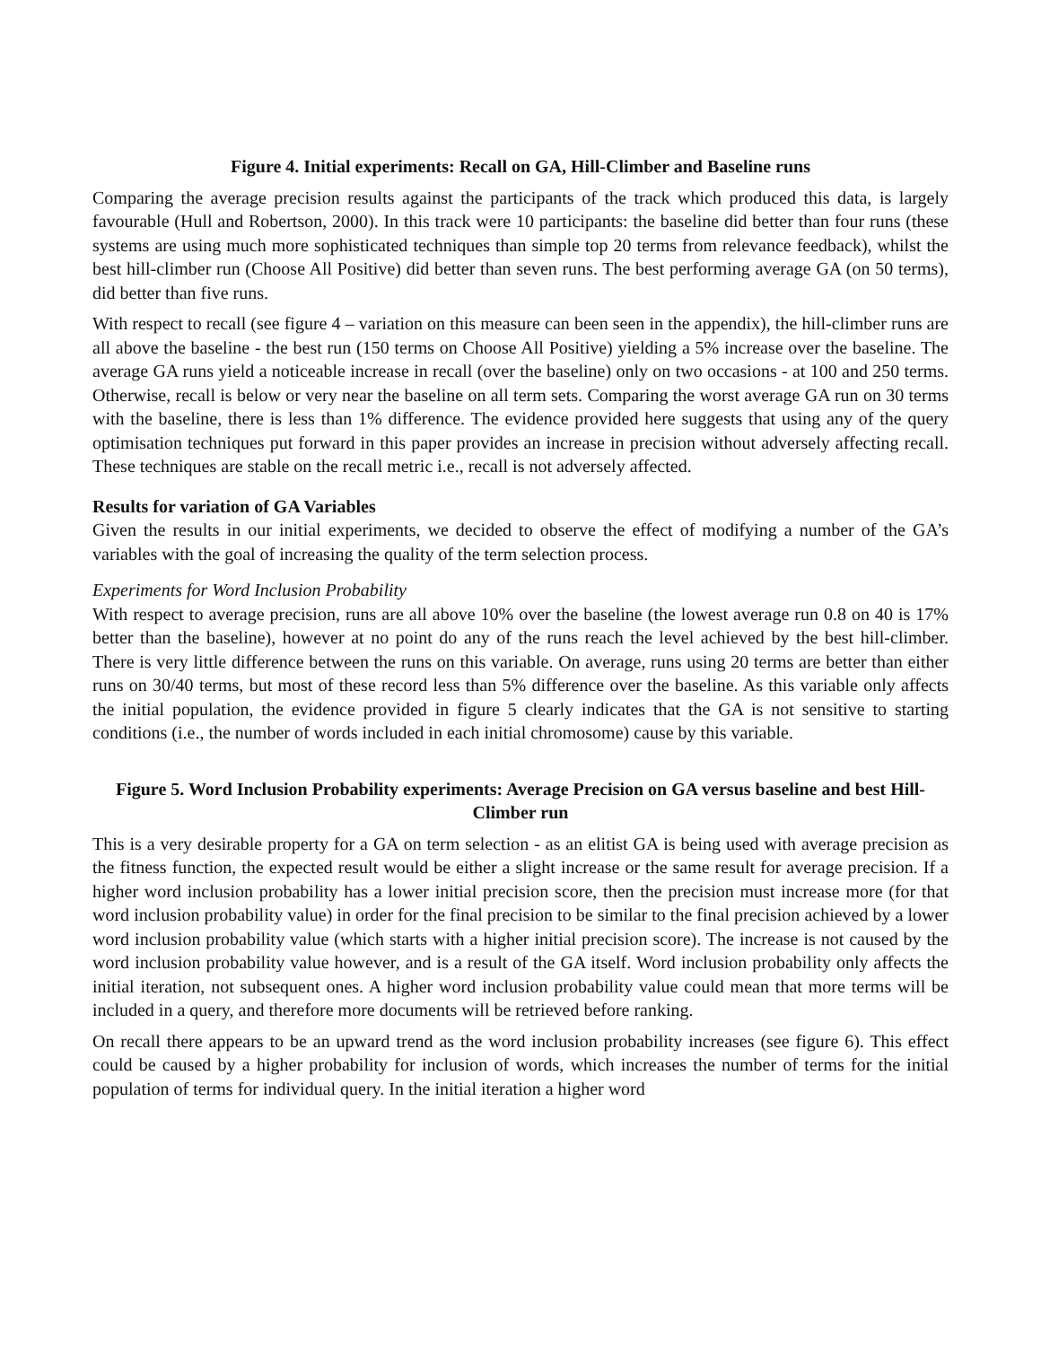Figure 4. Initial experiments: Recall on GA, Hill-Climber and Baseline runs
Comparing the average precision results against the participants of the track which produced this data, is largely favourable (Hull and Robertson, 2000). In this track were 10 participants: the baseline did better than four runs (these systems are using much more sophisticated techniques than simple top 20 terms from relevance feedback), whilst the best hill-climber run (Choose All Positive) did better than seven runs. The best performing average GA (on 50 terms), did better than five runs.
With respect to recall (see figure 4 – variation on this measure can been seen in the appendix), the hill-climber runs are all above the baseline - the best run (150 terms on Choose All Positive) yielding a 5% increase over the baseline. The average GA runs yield a noticeable increase in recall (over the baseline) only on two occasions - at 100 and 250 terms. Otherwise, recall is below or very near the baseline on all term sets. Comparing the worst average GA run on 30 terms with the baseline, there is less than 1% difference. The evidence provided here suggests that using any of the query optimisation techniques put forward in this paper provides an increase in precision without adversely affecting recall. These techniques are stable on the recall metric i.e., recall is not adversely affected.
Results for variation of GA Variables
Given the results in our initial experiments, we decided to observe the effect of modifying a number of the GA’s variables with the goal of increasing the quality of the term selection process.
Experiments for Word Inclusion Probability
With respect to average precision, runs are all above 10% over the baseline (the lowest average run 0.8 on 40 is 17% better than the baseline), however at no point do any of the runs reach the level achieved by the best hill-climber. There is very little difference between the runs on this variable. On average, runs using 20 terms are better than either runs on 30/40 terms, but most of these record less than 5% difference over the baseline. As this variable only affects the initial population, the evidence provided in figure 5 clearly indicates that the GA is not sensitive to starting conditions (i.e., the number of words included in each initial chromosome) cause by this variable.
Figure 5. Word Inclusion Probability experiments: Average Precision on GA versus baseline and best Hill-Climber run
This is a very desirable property for a GA on term selection - as an elitist GA is being used with average precision as the fitness function, the expected result would be either a slight increase or the same result for average precision. If a higher word inclusion probability has a lower initial precision score, then the precision must increase more (for that word inclusion probability value) in order for the final precision to be similar to the final precision achieved by a lower word inclusion probability value (which starts with a higher initial precision score). The increase is not caused by the word inclusion probability value however, and is a result of the GA itself. Word inclusion probability only affects the initial iteration, not subsequent ones. A higher word inclusion probability value could mean that more terms will be included in a query, and therefore more documents will be retrieved before ranking.
On recall there appears to be an upward trend as the word inclusion probability increases (see figure 6). This effect could be caused by a higher probability for inclusion of words, which increases the number of terms for the initial population of terms for individual query. In the initial iteration a higher word